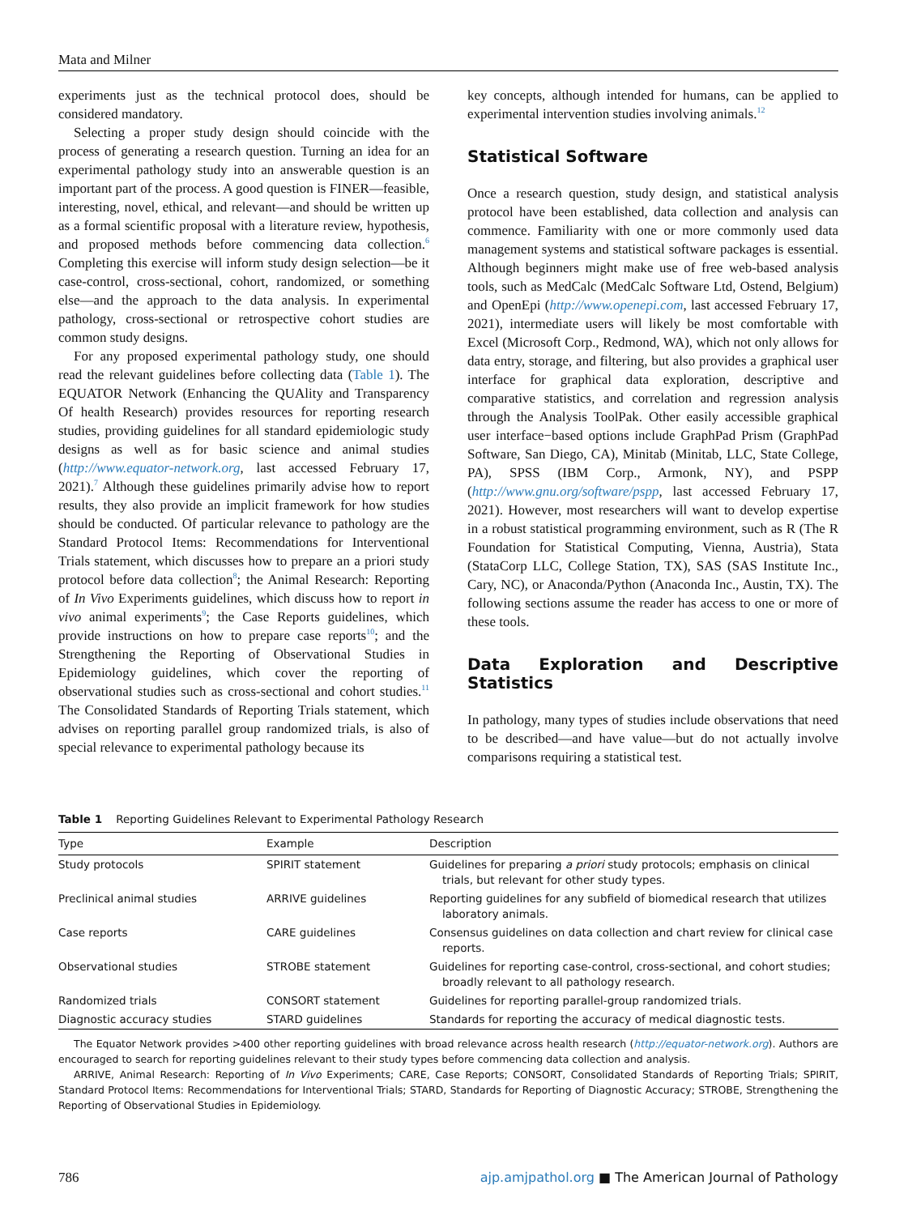Mata and Milner
experiments just as the technical protocol does, should be considered mandatory.
Selecting a proper study design should coincide with the process of generating a research question. Turning an idea for an experimental pathology study into an answerable question is an important part of the process. A good question is FINER—feasible, interesting, novel, ethical, and relevant—and should be written up as a formal scientific proposal with a literature review, hypothesis, and proposed methods before commencing data collection.<sup>6</sup> Completing this exercise will inform study design selection—be it case-control, cross-sectional, cohort, randomized, or something else—and the approach to the data analysis. In experimental pathology, cross-sectional or retrospective cohort studies are common study designs.
For any proposed experimental pathology study, one should read the relevant guidelines before collecting data (Table 1). The EQUATOR Network (Enhancing the QUAlity and Transparency Of health Research) provides resources for reporting research studies, providing guidelines for all standard epidemiologic study designs as well as for basic science and animal studies (http://www.equator-network.org, last accessed February 17, 2021).<sup>7</sup> Although these guidelines primarily advise how to report results, they also provide an implicit framework for how studies should be conducted. Of particular relevance to pathology are the Standard Protocol Items: Recommendations for Interventional Trials statement, which discusses how to prepare an a priori study protocol before data collection<sup>8</sup>; the Animal Research: Reporting of In Vivo Experiments guidelines, which discuss how to report in vivo animal experiments<sup>9</sup>; the Case Reports guidelines, which provide instructions on how to prepare case reports<sup>10</sup>; and the Strengthening the Reporting of Observational Studies in Epidemiology guidelines, which cover the reporting of observational studies such as cross-sectional and cohort studies.<sup>11</sup> The Consolidated Standards of Reporting Trials statement, which advises on reporting parallel group randomized trials, is also of special relevance to experimental pathology because its
key concepts, although intended for humans, can be applied to experimental intervention studies involving animals.<sup>12</sup>
Statistical Software
Once a research question, study design, and statistical analysis protocol have been established, data collection and analysis can commence. Familiarity with one or more commonly used data management systems and statistical software packages is essential. Although beginners might make use of free web-based analysis tools, such as MedCalc (MedCalc Software Ltd, Ostend, Belgium) and OpenEpi (http://www.openepi.com, last accessed February 17, 2021), intermediate users will likely be most comfortable with Excel (Microsoft Corp., Redmond, WA), which not only allows for data entry, storage, and filtering, but also provides a graphical user interface for graphical data exploration, descriptive and comparative statistics, and correlation and regression analysis through the Analysis ToolPak. Other easily accessible graphical user interface−based options include GraphPad Prism (GraphPad Software, San Diego, CA), Minitab (Minitab, LLC, State College, PA), SPSS (IBM Corp., Armonk, NY), and PSPP (http://www.gnu.org/software/pspp, last accessed February 17, 2021). However, most researchers will want to develop expertise in a robust statistical programming environment, such as R (The R Foundation for Statistical Computing, Vienna, Austria), Stata (StataCorp LLC, College Station, TX), SAS (SAS Institute Inc., Cary, NC), or Anaconda/Python (Anaconda Inc., Austin, TX). The following sections assume the reader has access to one or more of these tools.
Data Exploration and Descriptive Statistics
In pathology, many types of studies include observations that need to be described—and have value—but do not actually involve comparisons requiring a statistical test.
Table 1 Reporting Guidelines Relevant to Experimental Pathology Research
| Type | Example | Description |
| --- | --- | --- |
| Study protocols | SPIRIT statement | Guidelines for preparing a priori study protocols; emphasis on clinical trials, but relevant for other study types. |
| Preclinical animal studies | ARRIVE guidelines | Reporting guidelines for any subfield of biomedical research that utilizes laboratory animals. |
| Case reports | CARE guidelines | Consensus guidelines on data collection and chart review for clinical case reports. |
| Observational studies | STROBE statement | Guidelines for reporting case-control, cross-sectional, and cohort studies; broadly relevant to all pathology research. |
| Randomized trials | CONSORT statement | Guidelines for reporting parallel-group randomized trials. |
| Diagnostic accuracy studies | STARD guidelines | Standards for reporting the accuracy of medical diagnostic tests. |
The Equator Network provides >400 other reporting guidelines with broad relevance across health research (http://equator-network.org). Authors are encouraged to search for reporting guidelines relevant to their study types before commencing data collection and analysis.
ARRIVE, Animal Research: Reporting of In Vivo Experiments; CARE, Case Reports; CONSORT, Consolidated Standards of Reporting Trials; SPIRIT, Standard Protocol Items: Recommendations for Interventional Trials; STARD, Standards for Reporting of Diagnostic Accuracy; STROBE, Strengthening the Reporting of Observational Studies in Epidemiology.
786 ajp.amjpathol.org ■ The American Journal of Pathology